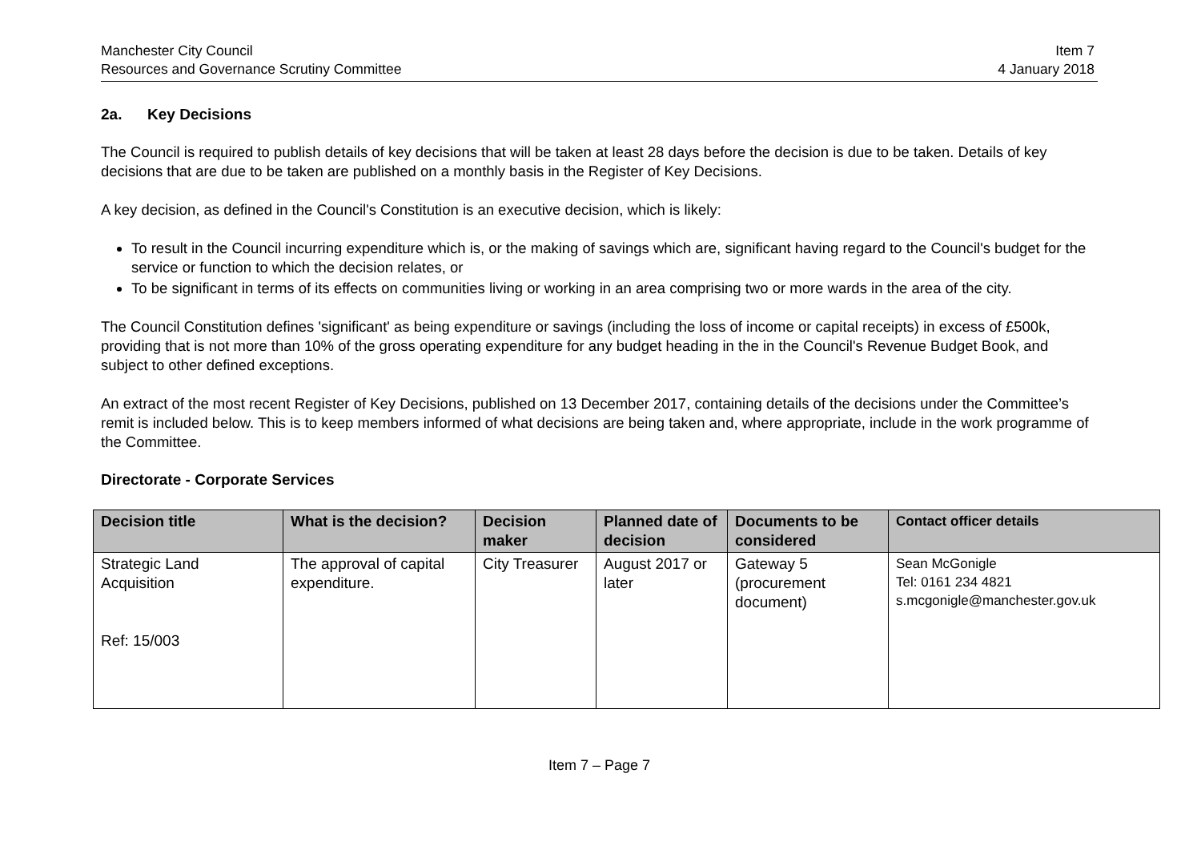Manchester City Council
Resources and Governance Scrutiny Committee
Item 7
4 January 2018
2a. Key Decisions
The Council is required to publish details of key decisions that will be taken at least 28 days before the decision is due to be taken. Details of key decisions that are due to be taken are published on a monthly basis in the Register of Key Decisions.
A key decision, as defined in the Council's Constitution is an executive decision, which is likely:
To result in the Council incurring expenditure which is, or the making of savings which are, significant having regard to the Council's budget for the service or function to which the decision relates, or
To be significant in terms of its effects on communities living or working in an area comprising two or more wards in the area of the city.
The Council Constitution defines 'significant' as being expenditure or savings (including the loss of income or capital receipts) in excess of £500k, providing that is not more than 10% of the gross operating expenditure for any budget heading in the in the Council's Revenue Budget Book, and subject to other defined exceptions.
An extract of the most recent Register of Key Decisions, published on 13 December 2017, containing details of the decisions under the Committee’s remit is included below. This is to keep members informed of what decisions are being taken and, where appropriate, include in the work programme of the Committee.
Directorate - Corporate Services
| Decision title | What is the decision? | Decision maker | Planned date of decision | Documents to be considered | Contact officer details |
| --- | --- | --- | --- | --- | --- |
| Strategic Land Acquisition Ref: 15/003 | The approval of capital expenditure. | City Treasurer | August 2017 or later | Gateway 5 (procurement document) | Sean McGonigle Tel: 0161 234 4821 s.mcgonigle@manchester.gov.uk |
Item 7 – Page 7